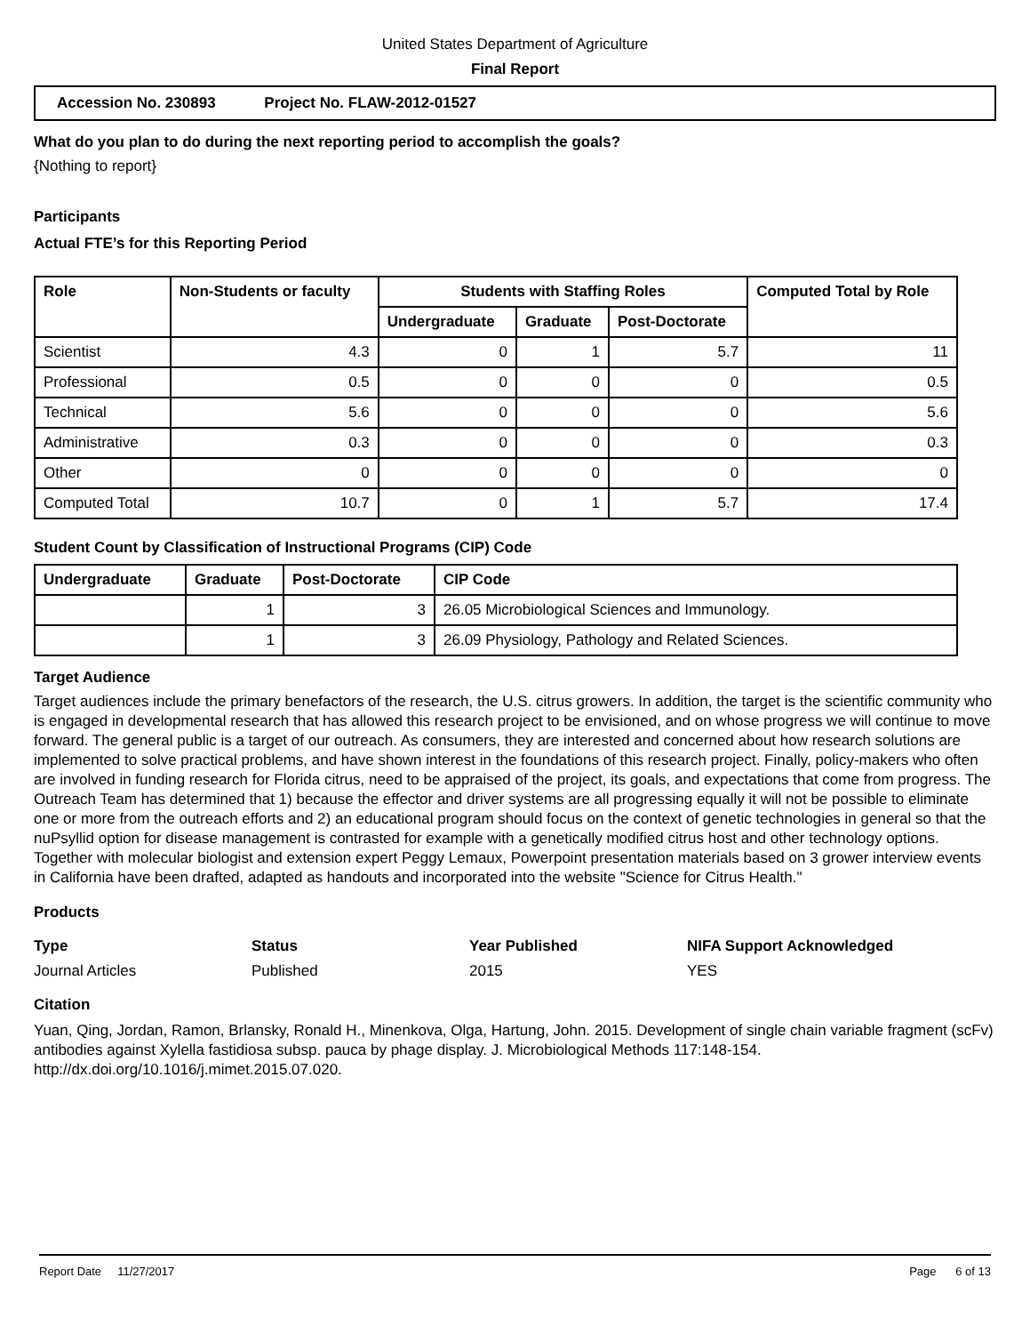United States Department of Agriculture
Final Report
Accession No. 230893 Project No. FLAW-2012-01527
What do you plan to do during the next reporting period to accomplish the goals?
{Nothing to report}
Participants
Actual FTE’s for this Reporting Period
| Role | Non-Students or faculty | Students with Staffing Roles | | | Computed Total by Role |
| --- | --- | --- | --- | --- | --- |
| | | Undergraduate | Graduate | Post-Doctorate | |
| Scientist | 4.3 | 0 | 1 | 5.7 | 11 |
| Professional | 0.5 | 0 | 0 | 0 | 0.5 |
| Technical | 5.6 | 0 | 0 | 0 | 5.6 |
| Administrative | 0.3 | 0 | 0 | 0 | 0.3 |
| Other | 0 | 0 | 0 | 0 | 0 |
| Computed Total | 10.7 | 0 | 1 | 5.7 | 17.4 |
Student Count by Classification of Instructional Programs (CIP) Code
| Undergraduate | Graduate | Post-Doctorate | CIP Code |
| --- | --- | --- | --- |
| | 1 | 3 | 26.05 Microbiological Sciences and Immunology. |
| | 1 | 3 | 26.09 Physiology, Pathology and Related Sciences. |
Target Audience
Target audiences include the primary benefactors of the research, the U.S. citrus growers. In addition, the target is the scientific community who is engaged in developmental research that has allowed this research project to be envisioned, and on whose progress we will continue to move forward. The general public is a target of our outreach. As consumers, they are interested and concerned about how research solutions are implemented to solve practical problems, and have shown interest in the foundations of this research project. Finally, policy-makers who often are involved in funding research for Florida citrus, need to be appraised of the project, its goals, and expectations that come from progress. The Outreach Team has determined that 1) because the effector and driver systems are all progressing equally it will not be possible to eliminate one or more from the outreach efforts and 2) an educational program should focus on the context of genetic technologies in general so that the nuPsyllid option for disease management is contrasted for example with a genetically modified citrus host and other technology options. Together with molecular biologist and extension expert Peggy Lemaux, Powerpoint presentation materials based on 3 grower interview events in California have been drafted, adapted as handouts and incorporated into the website "Science for Citrus Health."
Products
Type Status Year Published NIFA Support Acknowledged
Journal Articles Published 2015 YES
Citation
Yuan, Qing, Jordan, Ramon, Brlansky, Ronald H., Minenkova, Olga, Hartung, John. 2015. Development of single chain variable fragment (scFv) antibodies against Xylella fastidiosa subsp. pauca by phage display. J. Microbiological Methods 117:148-154. http://dx.doi.org/10.1016/j.mimet.2015.07.020.
Report Date 11/27/2017 Page 6 of 13